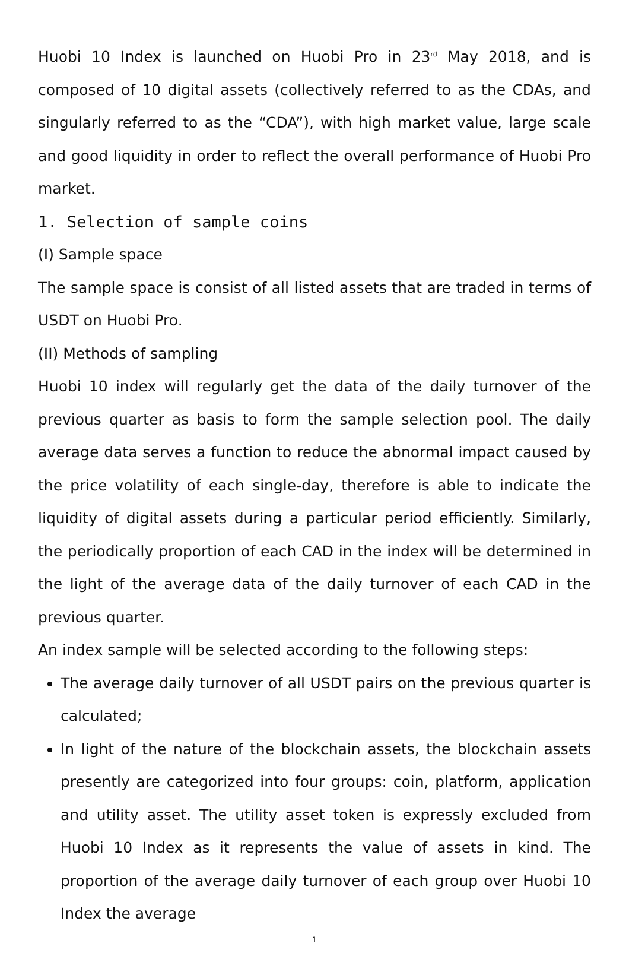Huobi 10 Index is launched on Huobi Pro in 23<sup>rd</sup> May 2018, and is composed of 10 digital assets (collectively referred to as the CDAs, and singularly referred to as the “CDA”), with high market value, large scale and good liquidity in order to reflect the overall performance of Huobi Pro market.
1. Selection of sample coins
(I) Sample space
The sample space is consist of all listed assets that are traded in terms of USDT on Huobi Pro.
(II) Methods of sampling
Huobi 10 index will regularly get the data of the daily turnover of the previous quarter as basis to form the sample selection pool. The daily average data serves a function to reduce the abnormal impact caused by the price volatility of each single-day, therefore is able to indicate the liquidity of digital assets during a particular period efficiently. Similarly, the periodically proportion of each CAD in the index will be determined in the light of the average data of the daily turnover of each CAD in the previous quarter.
An index sample will be selected according to the following steps:
The average daily turnover of all USDT pairs on the previous quarter is calculated;
In light of the nature of the blockchain assets, the blockchain assets presently are categorized into four groups: coin, platform, application and utility asset. The utility asset token is expressly excluded from Huobi 10 Index as it represents the value of assets in kind. The proportion of the average daily turnover of each group over Huobi 10 Index the average
1